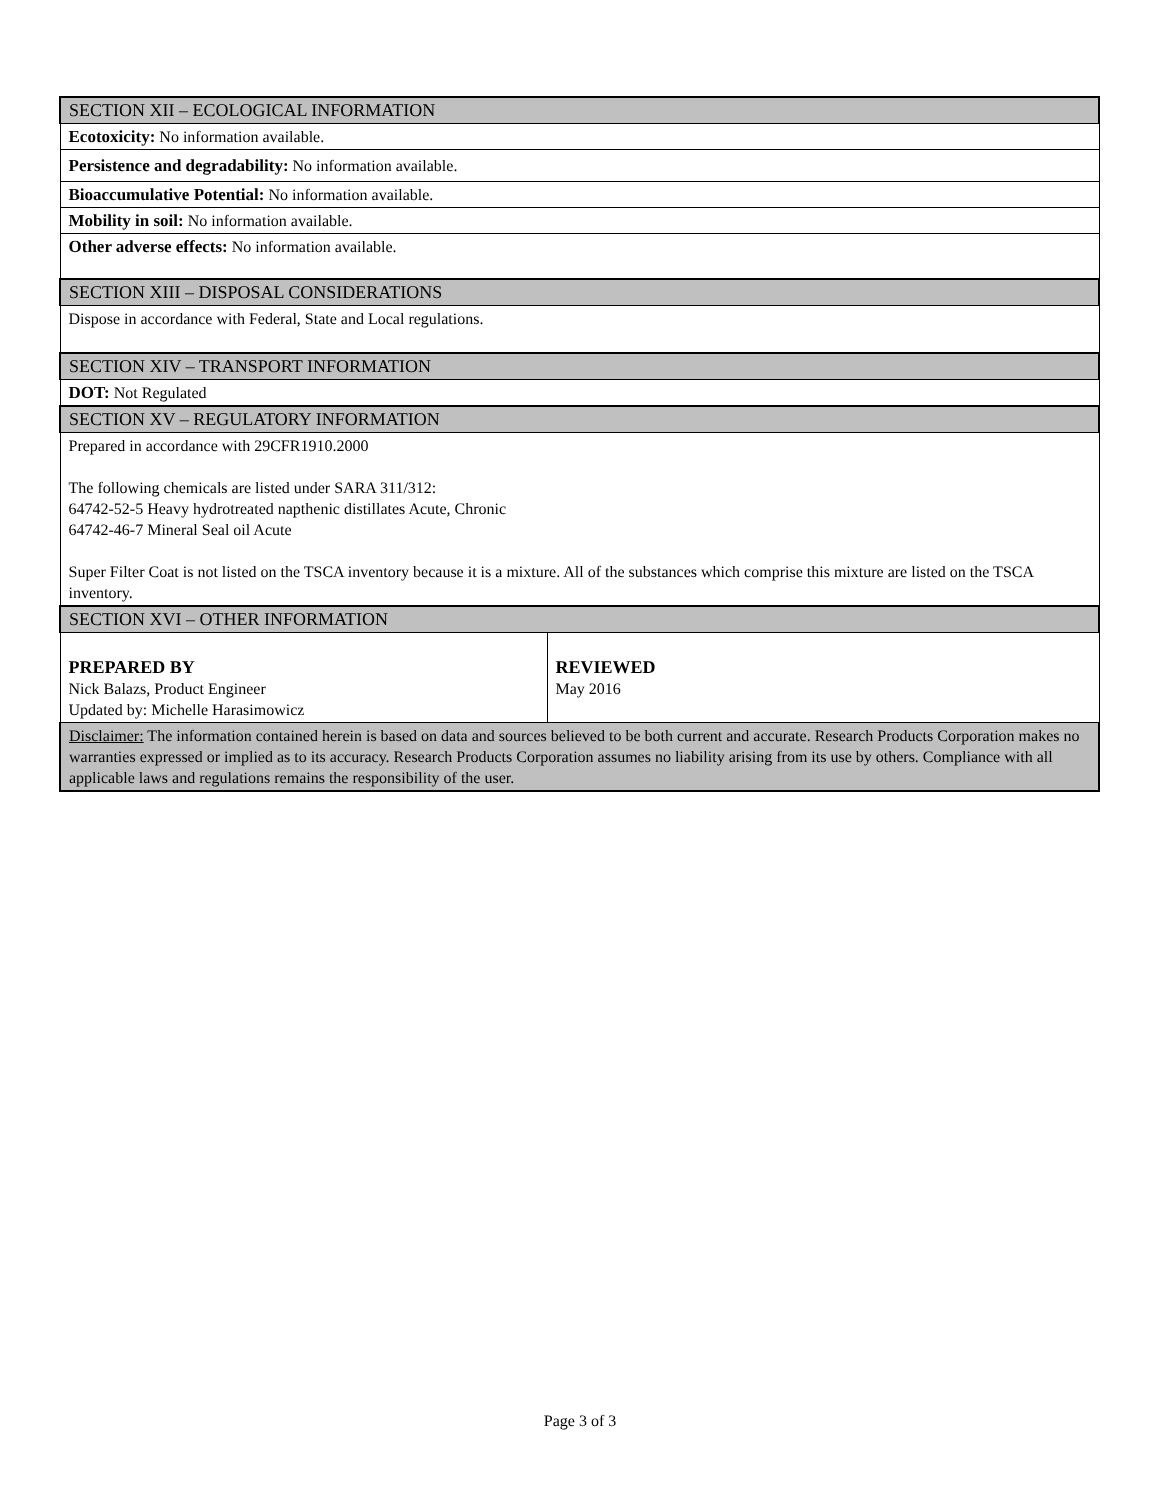| SECTION XII – ECOLOGICAL INFORMATION | |
| Ecotoxicity: No information available. | |
| Persistence and degradability: No information available. | |
| Bioaccumulative Potential: No information available. | |
| Mobility in soil: No information available. | |
| Other adverse effects: No information available. | |
| SECTION XIII – DISPOSAL CONSIDERATIONS | |
| Dispose in accordance with Federal, State and Local regulations. | |
| SECTION XIV – TRANSPORT INFORMATION | |
| DOT: Not Regulated | |
| SECTION XV – REGULATORY INFORMATION | |
| Prepared in accordance with 29CFR1910.2000 The following chemicals are listed under SARA 311/312: 64742-52-5 Heavy hydrotreated napthenic distillates Acute, Chronic 64742-46-7 Mineral Seal oil Acute Super Filter Coat is not listed on the TSCA inventory because it is a mixture. All of the substances which comprise this mixture are listed on the TSCA inventory. | |
| SECTION XVI – OTHER INFORMATION | |
| PREPARED BY Nick Balazs, Product Engineer Updated by: Michelle Harasimowicz | REVIEWED May 2016 |
| Disclaimer: The information contained herein is based on data and sources believed to be both current and accurate. Research Products Corporation makes no warranties expressed or implied as to its accuracy. Research Products Corporation assumes no liability arising from its use by others. Compliance with all applicable laws and regulations remains the responsibility of the user. | |
Page 3 of 3